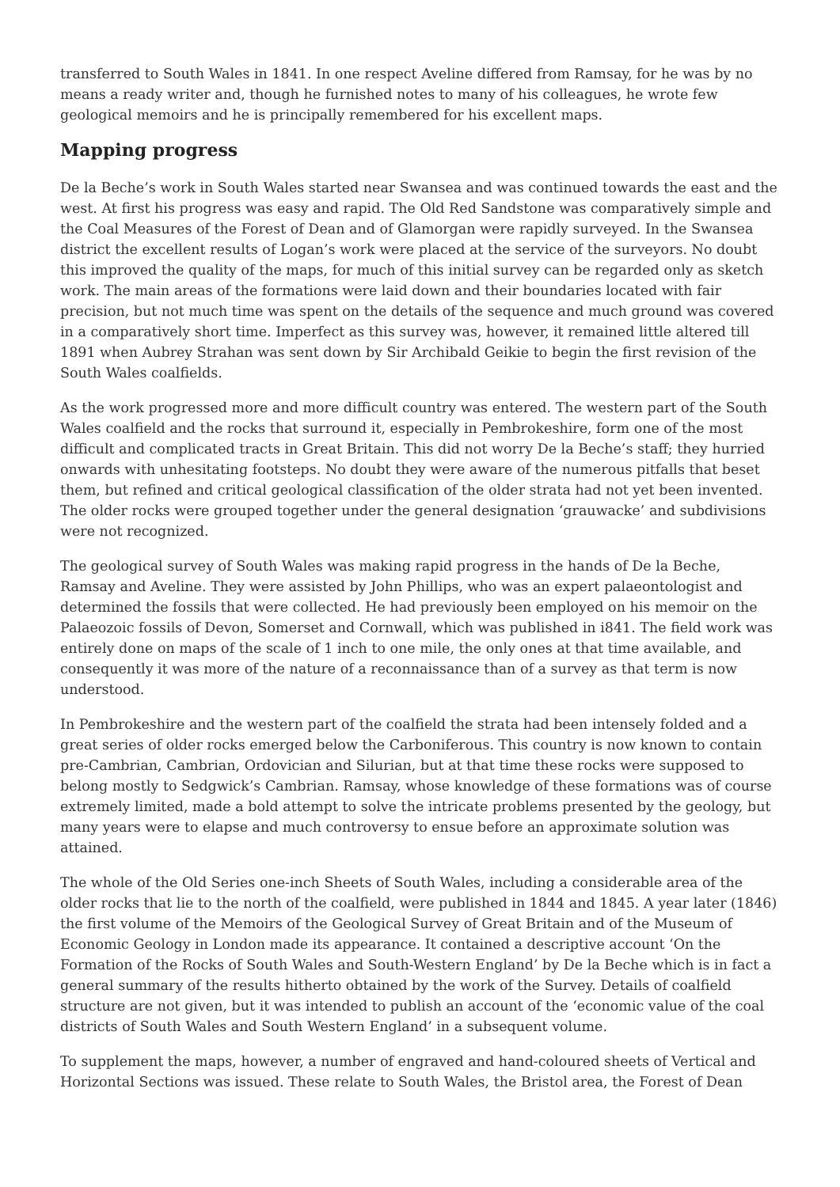transferred to South Wales in 1841. In one respect Aveline differed from Ramsay, for he was by no means a ready writer and, though he furnished notes to many of his colleagues, he wrote few geological memoirs and he is principally remembered for his excellent maps.
Mapping progress
De la Beche’s work in South Wales started near Swansea and was continued towards the east and the west. At first his progress was easy and rapid. The Old Red Sandstone was comparatively simple and the Coal Measures of the Forest of Dean and of Glamorgan were rapidly surveyed. In the Swansea district the excellent results of Logan’s work were placed at the service of the surveyors. No doubt this improved the quality of the maps, for much of this initial survey can be regarded only as sketch work. The main areas of the formations were laid down and their boundaries located with fair precision, but not much time was spent on the details of the sequence and much ground was covered in a comparatively short time. Imperfect as this survey was, however, it remained little altered till 1891 when Aubrey Strahan was sent down by Sir Archibald Geikie to begin the first revision of the South Wales coalfields.
As the work progressed more and more difficult country was entered. The western part of the South Wales coalfield and the rocks that surround it, especially in Pembrokeshire, form one of the most difficult and complicated tracts in Great Britain. This did not worry De la Beche’s staff; they hurried onwards with unhesitating footsteps. No doubt they were aware of the numerous pitfalls that beset them, but refined and critical geological classification of the older strata had not yet been invented. The older rocks were grouped together under the general designation ‘grauwacke’ and subdivisions were not recognized.
The geological survey of South Wales was making rapid progress in the hands of De la Beche, Ramsay and Aveline. They were assisted by John Phillips, who was an expert palaeontologist and determined the fossils that were collected. He had previously been employed on his memoir on the Palaeozoic fossils of Devon, Somerset and Cornwall, which was published in i841. The field work was entirely done on maps of the scale of 1 inch to one mile, the only ones at that time available, and consequently it was more of the nature of a reconnaissance than of a survey as that term is now understood.
In Pembrokeshire and the western part of the coalfield the strata had been intensely folded and a great series of older rocks emerged below the Carboniferous. This country is now known to contain pre-Cambrian, Cambrian, Ordovician and Silurian, but at that time these rocks were supposed to belong mostly to Sedgwick’s Cambrian. Ramsay, whose knowledge of these formations was of course extremely limited, made a bold attempt to solve the intricate problems presented by the geology, but many years were to elapse and much controversy to ensue before an approximate solution was attained.
The whole of the Old Series one-inch Sheets of South Wales, including a considerable area of the older rocks that lie to the north of the coalfield, were published in 1844 and 1845. A year later (1846) the first volume of the Memoirs of the Geological Survey of Great Britain and of the Museum of Economic Geology in London made its appearance. It contained a descriptive account ‘On the Formation of the Rocks of South Wales and South-Western England’ by De la Beche which is in fact a general summary of the results hitherto obtained by the work of the Survey. Details of coalfield structure are not given, but it was intended to publish an account of the ‘economic value of the coal districts of South Wales and South Western England’ in a subsequent volume.
To supplement the maps, however, a number of engraved and hand-coloured sheets of Vertical and Horizontal Sections was issued. These relate to South Wales, the Bristol area, the Forest of Dean